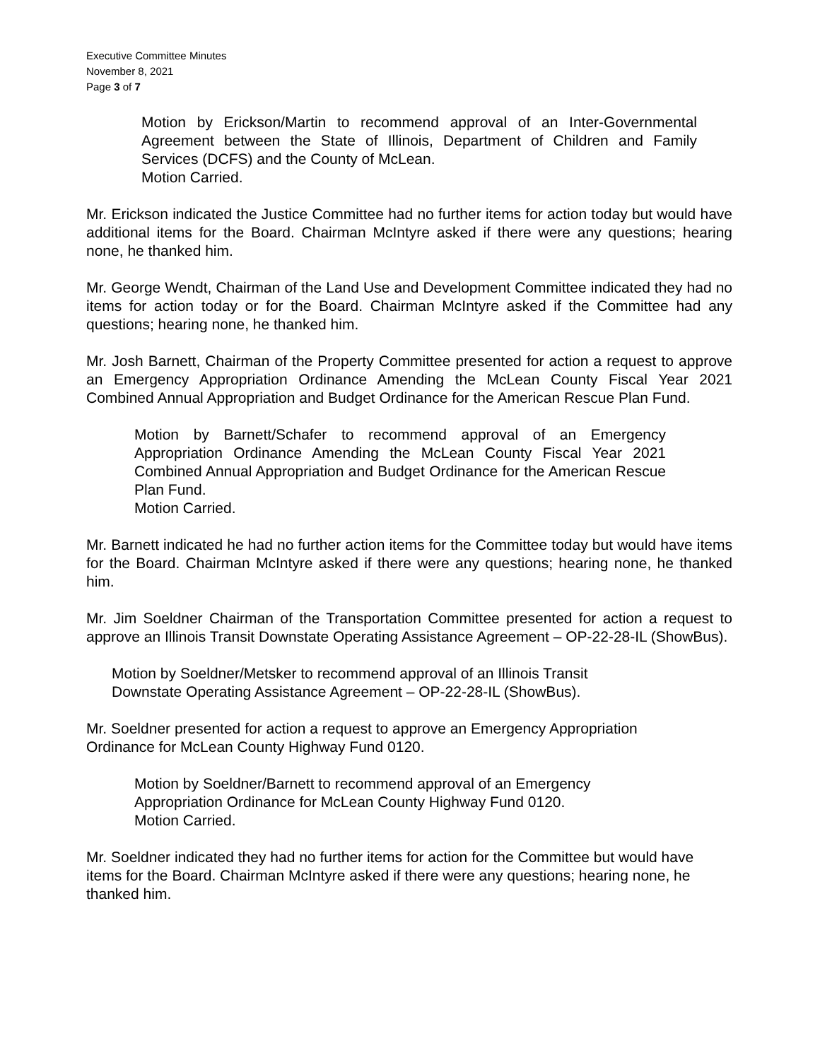Executive Committee Minutes
November 8, 2021
Page 3 of 7
Motion by Erickson/Martin to recommend approval of an Inter-Governmental Agreement between the State of Illinois, Department of Children and Family Services (DCFS) and the County of McLean.
Motion Carried.
Mr. Erickson indicated the Justice Committee had no further items for action today but would have additional items for the Board. Chairman McIntyre asked if there were any questions; hearing none, he thanked him.
Mr. George Wendt, Chairman of the Land Use and Development Committee indicated they had no items for action today or for the Board. Chairman McIntyre asked if the Committee had any questions; hearing none, he thanked him.
Mr. Josh Barnett, Chairman of the Property Committee presented for action a request to approve an Emergency Appropriation Ordinance Amending the McLean County Fiscal Year 2021 Combined Annual Appropriation and Budget Ordinance for the American Rescue Plan Fund.
Motion by Barnett/Schafer to recommend approval of an Emergency Appropriation Ordinance Amending the McLean County Fiscal Year 2021 Combined Annual Appropriation and Budget Ordinance for the American Rescue Plan Fund.
Motion Carried.
Mr. Barnett indicated he had no further action items for the Committee today but would have items for the Board. Chairman McIntyre asked if there were any questions; hearing none, he thanked him.
Mr. Jim Soeldner Chairman of the Transportation Committee presented for action a request to approve an Illinois Transit Downstate Operating Assistance Agreement – OP-22-28-IL (ShowBus).
Motion by Soeldner/Metsker to recommend approval of an Illinois Transit
Downstate Operating Assistance Agreement – OP-22-28-IL (ShowBus).
Mr. Soeldner presented for action a request to approve an Emergency Appropriation
Ordinance for McLean County Highway Fund 0120.
Motion by Soeldner/Barnett to recommend approval of an Emergency
Appropriation Ordinance for McLean County Highway Fund 0120.
Motion Carried.
Mr. Soeldner indicated they had no further items for action for the Committee but would have items for the Board. Chairman McIntyre asked if there were any questions; hearing none, he thanked him.